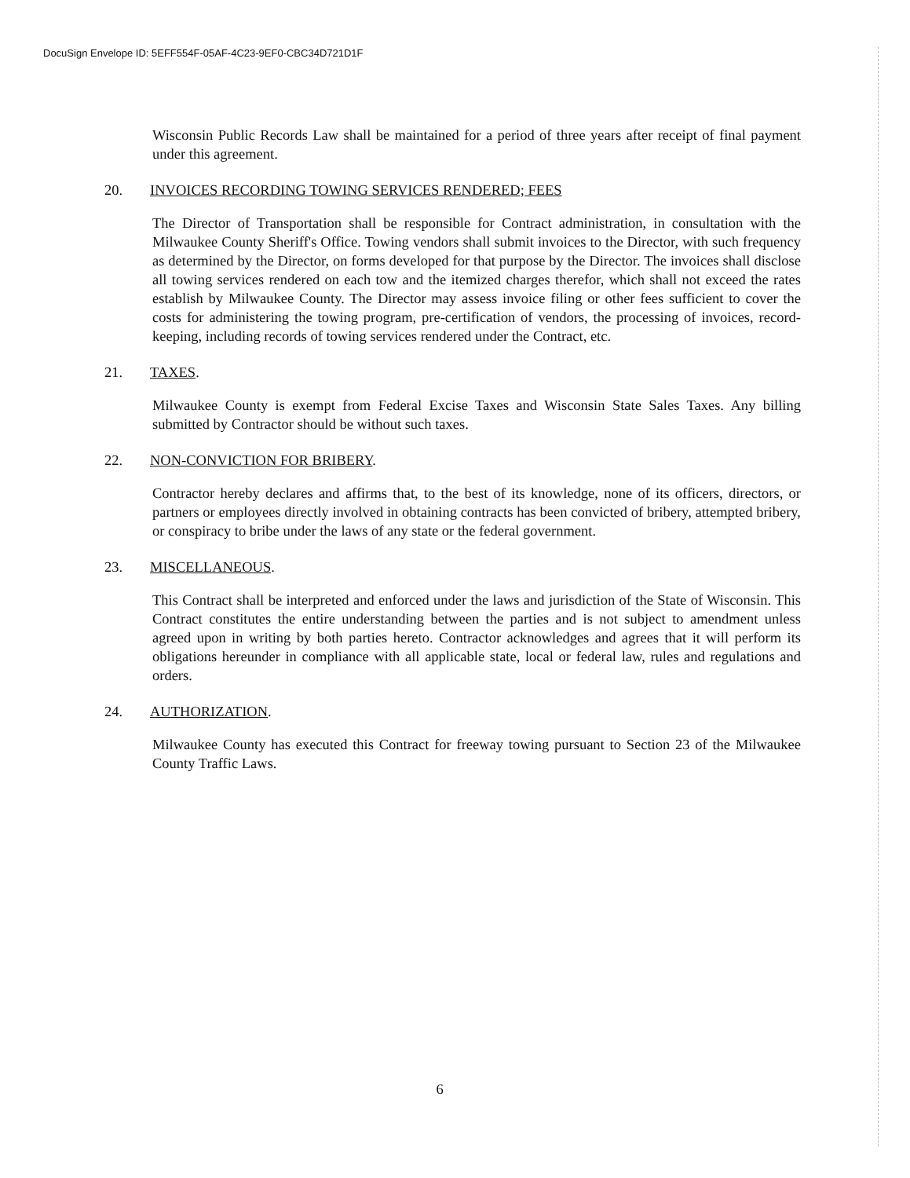DocuSign Envelope ID: 5EFF554F-05AF-4C23-9EF0-CBC34D721D1F
Wisconsin Public Records Law shall be maintained for a period of three years after receipt of final payment under this agreement.
20. INVOICES RECORDING TOWING SERVICES RENDERED; FEES
The Director of Transportation shall be responsible for Contract administration, in consultation with the Milwaukee County Sheriff's Office. Towing vendors shall submit invoices to the Director, with such frequency as determined by the Director, on forms developed for that purpose by the Director. The invoices shall disclose all towing services rendered on each tow and the itemized charges therefor, which shall not exceed the rates establish by Milwaukee County. The Director may assess invoice filing or other fees sufficient to cover the costs for administering the towing program, pre-certification of vendors, the processing of invoices, record-keeping, including records of towing services rendered under the Contract, etc.
21. TAXES.
Milwaukee County is exempt from Federal Excise Taxes and Wisconsin State Sales Taxes. Any billing submitted by Contractor should be without such taxes.
22. NON-CONVICTION FOR BRIBERY.
Contractor hereby declares and affirms that, to the best of its knowledge, none of its officers, directors, or partners or employees directly involved in obtaining contracts has been convicted of bribery, attempted bribery, or conspiracy to bribe under the laws of any state or the federal government.
23. MISCELLANEOUS.
This Contract shall be interpreted and enforced under the laws and jurisdiction of the State of Wisconsin. This Contract constitutes the entire understanding between the parties and is not subject to amendment unless agreed upon in writing by both parties hereto. Contractor acknowledges and agrees that it will perform its obligations hereunder in compliance with all applicable state, local or federal law, rules and regulations and orders.
24. AUTHORIZATION.
Milwaukee County has executed this Contract for freeway towing pursuant to Section 23 of the Milwaukee County Traffic Laws.
6